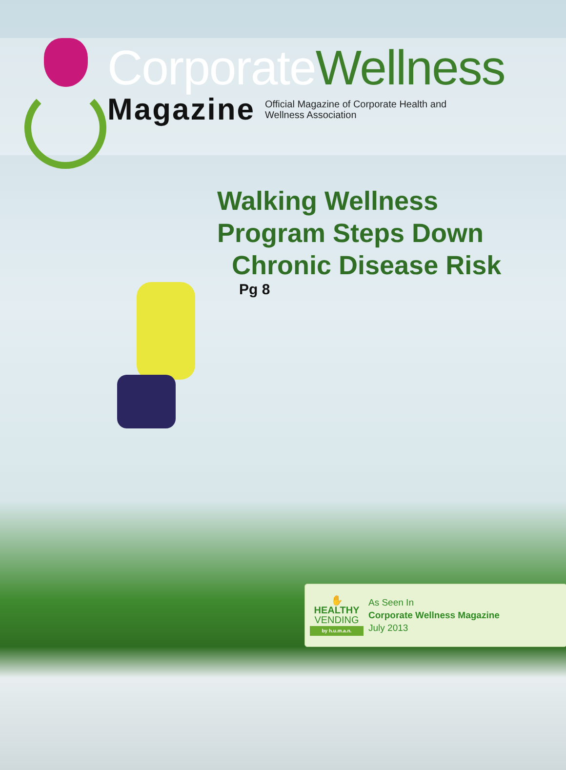CorporateWellness
Magazine
Official Magazine of Corporate Health and
Wellness Association
Walking Wellness
Program Steps Down
Chronic Disease Risk
Pg 8
✋
HEALTHY
VENDING
by h.u.m.a.n.
As Seen In
Corporate Wellness Magazine
July 2013